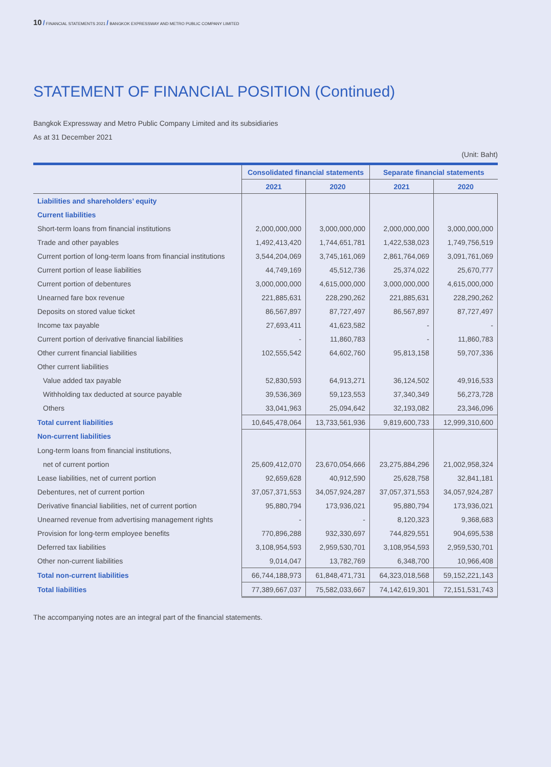10 / FINANCIAL STATEMENTS 2021 / BANGKOK EXPRESSWAY AND METRO PUBLIC COMPANY LIMITED
STATEMENT OF FINANCIAL POSITION (Continued)
Bangkok Expressway and Metro Public Company Limited and its subsidiaries
As at 31 December 2021
(Unit: Baht)
| | Consolidated financial statements | | Separate financial statements | |
| | 2021 | 2020 | 2021 | 2020 |
| Liabilities and shareholders’ equity | | | | |
| Current liabilities | | | | |
| Short-term loans from financial institutions | 2,000,000,000 | 3,000,000,000 | 2,000,000,000 | 3,000,000,000 |
| Trade and other payables | 1,492,413,420 | 1,744,651,781 | 1,422,538,023 | 1,749,756,519 |
| Current portion of long-term loans from financial institutions | 3,544,204,069 | 3,745,161,069 | 2,861,764,069 | 3,091,761,069 |
| Current portion of lease liabilities | 44,749,169 | 45,512,736 | 25,374,022 | 25,670,777 |
| Current portion of debentures | 3,000,000,000 | 4,615,000,000 | 3,000,000,000 | 4,615,000,000 |
| Unearned fare box revenue | 221,885,631 | 228,290,262 | 221,885,631 | 228,290,262 |
| Deposits on stored value ticket | 86,567,897 | 87,727,497 | 86,567,897 | 87,727,497 |
| Income tax payable | 27,693,411 | 41,623,582 | - | - |
| Current portion of derivative financial liabilities | - | 11,860,783 | - | 11,860,783 |
| Other current financial liabilities | 102,555,542 | 64,602,760 | 95,813,158 | 59,707,336 |
| Other current liabilities | | | | |
| Value added tax payable | 52,830,593 | 64,913,271 | 36,124,502 | 49,916,533 |
| Withholding tax deducted at source payable | 39,536,369 | 59,123,553 | 37,340,349 | 56,273,728 |
| Others | 33,041,963 | 25,094,642 | 32,193,082 | 23,346,096 |
| Total current liabilities | 10,645,478,064 | 13,733,561,936 | 9,819,600,733 | 12,999,310,600 |
| Non-current liabilities | | | | |
| Long-term loans from financial institutions, | | | | |
| net of current portion | 25,609,412,070 | 23,670,054,666 | 23,275,884,296 | 21,002,958,324 |
| Lease liabilities, net of current portion | 92,659,628 | 40,912,590 | 25,628,758 | 32,841,181 |
| Debentures, net of current portion | 37,057,371,553 | 34,057,924,287 | 37,057,371,553 | 34,057,924,287 |
| Derivative financial liabilities, net of current portion | 95,880,794 | 173,936,021 | 95,880,794 | 173,936,021 |
| Unearned revenue from advertising management rights | - | - | 8,120,323 | 9,368,683 |
| Provision for long-term employee benefits | 770,896,288 | 932,330,697 | 744,829,551 | 904,695,538 |
| Deferred tax liabilities | 3,108,954,593 | 2,959,530,701 | 3,108,954,593 | 2,959,530,701 |
| Other non-current liabilities | 9,014,047 | 13,782,769 | 6,348,700 | 10,966,408 |
| Total non-current liabilities | 66,744,188,973 | 61,848,471,731 | 64,323,018,568 | 59,152,221,143 |
| Total liabilities | 77,389,667,037 | 75,582,033,667 | 74,142,619,301 | 72,151,531,743 |
The accompanying notes are an integral part of the financial statements.